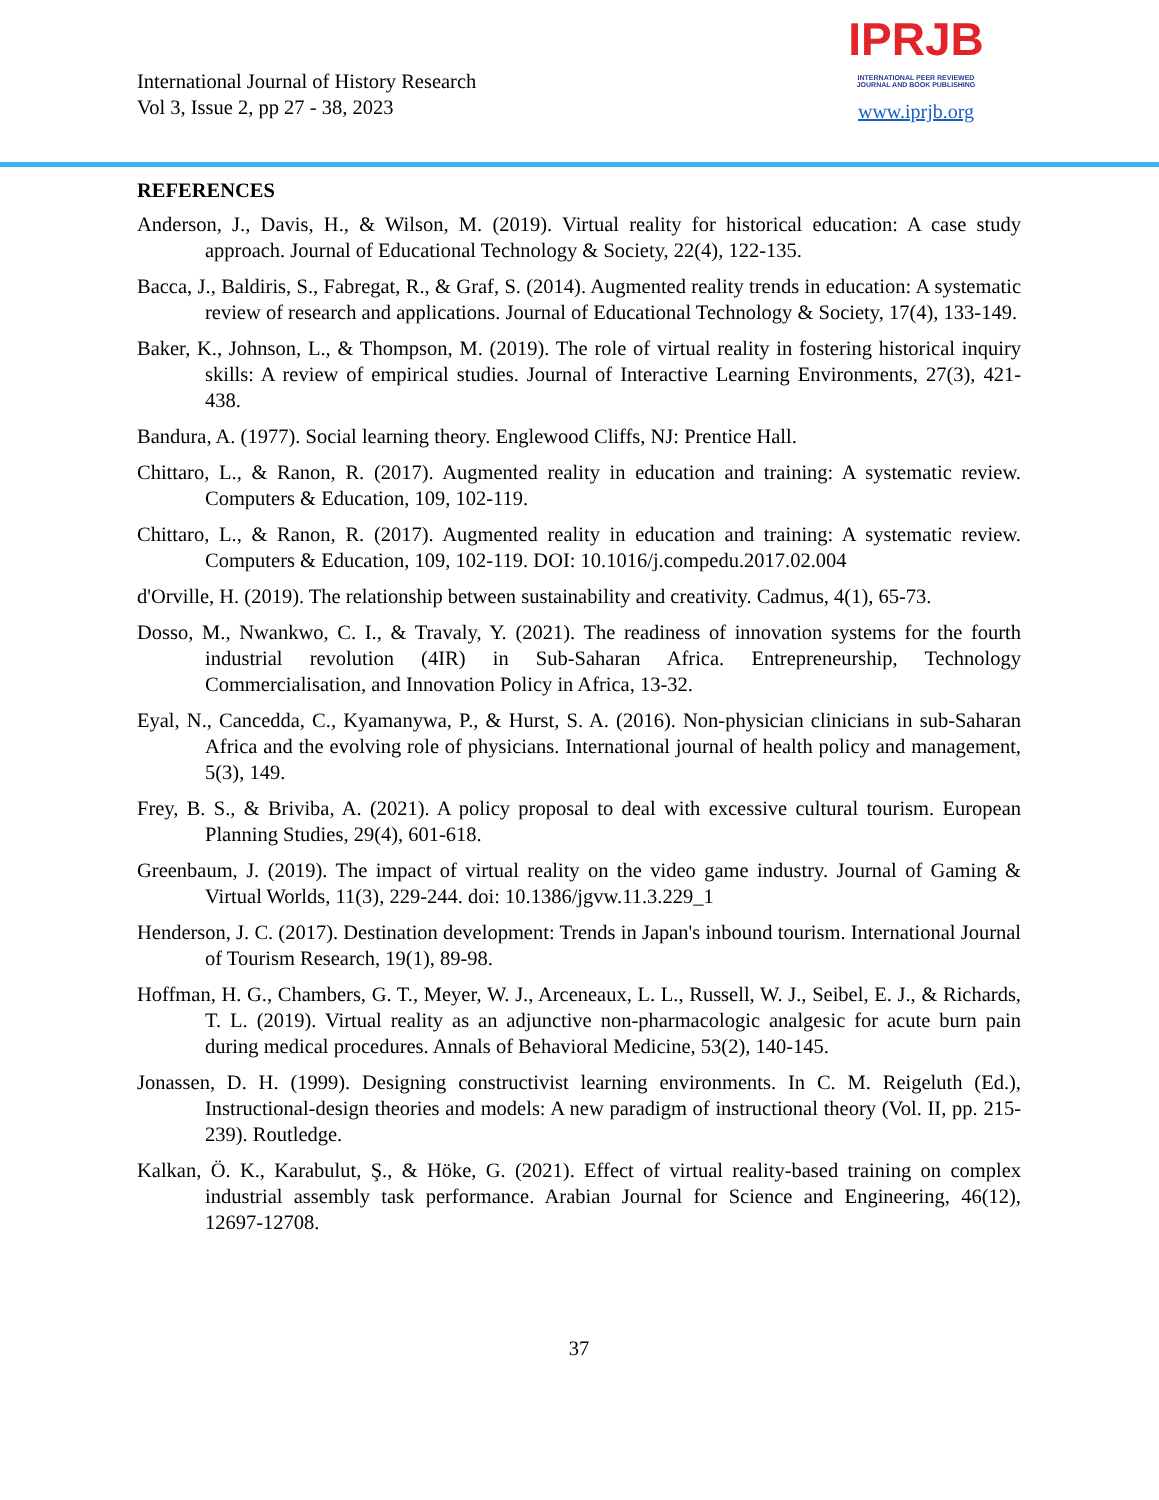International Journal of History Research
Vol 3, Issue 2, pp 27 - 38, 2023
IPRJB
INTERNATIONAL PEER REVIEWED
JOURNAL AND BOOK PUBLISHING
www.iprjb.org
REFERENCES
Anderson, J., Davis, H., & Wilson, M. (2019). Virtual reality for historical education: A case study approach. Journal of Educational Technology & Society, 22(4), 122-135.
Bacca, J., Baldiris, S., Fabregat, R., & Graf, S. (2014). Augmented reality trends in education: A systematic review of research and applications. Journal of Educational Technology & Society, 17(4), 133-149.
Baker, K., Johnson, L., & Thompson, M. (2019). The role of virtual reality in fostering historical inquiry skills: A review of empirical studies. Journal of Interactive Learning Environments, 27(3), 421-438.
Bandura, A. (1977). Social learning theory. Englewood Cliffs, NJ: Prentice Hall.
Chittaro, L., & Ranon, R. (2017). Augmented reality in education and training: A systematic review. Computers & Education, 109, 102-119.
Chittaro, L., & Ranon, R. (2017). Augmented reality in education and training: A systematic review. Computers & Education, 109, 102-119. DOI: 10.1016/j.compedu.2017.02.004
d'Orville, H. (2019). The relationship between sustainability and creativity. Cadmus, 4(1), 65-73.
Dosso, M., Nwankwo, C. I., & Travaly, Y. (2021). The readiness of innovation systems for the fourth industrial revolution (4IR) in Sub-Saharan Africa. Entrepreneurship, Technology Commercialisation, and Innovation Policy in Africa, 13-32.
Eyal, N., Cancedda, C., Kyamanywa, P., & Hurst, S. A. (2016). Non-physician clinicians in sub-Saharan Africa and the evolving role of physicians. International journal of health policy and management, 5(3), 149.
Frey, B. S., & Briviba, A. (2021). A policy proposal to deal with excessive cultural tourism. European Planning Studies, 29(4), 601-618.
Greenbaum, J. (2019). The impact of virtual reality on the video game industry. Journal of Gaming & Virtual Worlds, 11(3), 229-244. doi: 10.1386/jgvw.11.3.229_1
Henderson, J. C. (2017). Destination development: Trends in Japan's inbound tourism. International Journal of Tourism Research, 19(1), 89-98.
Hoffman, H. G., Chambers, G. T., Meyer, W. J., Arceneaux, L. L., Russell, W. J., Seibel, E. J., & Richards, T. L. (2019). Virtual reality as an adjunctive non-pharmacologic analgesic for acute burn pain during medical procedures. Annals of Behavioral Medicine, 53(2), 140-145.
Jonassen, D. H. (1999). Designing constructivist learning environments. In C. M. Reigeluth (Ed.), Instructional-design theories and models: A new paradigm of instructional theory (Vol. II, pp. 215-239). Routledge.
Kalkan, Ö. K., Karabulut, Ş., & Höke, G. (2021). Effect of virtual reality-based training on complex industrial assembly task performance. Arabian Journal for Science and Engineering, 46(12), 12697-12708.
37